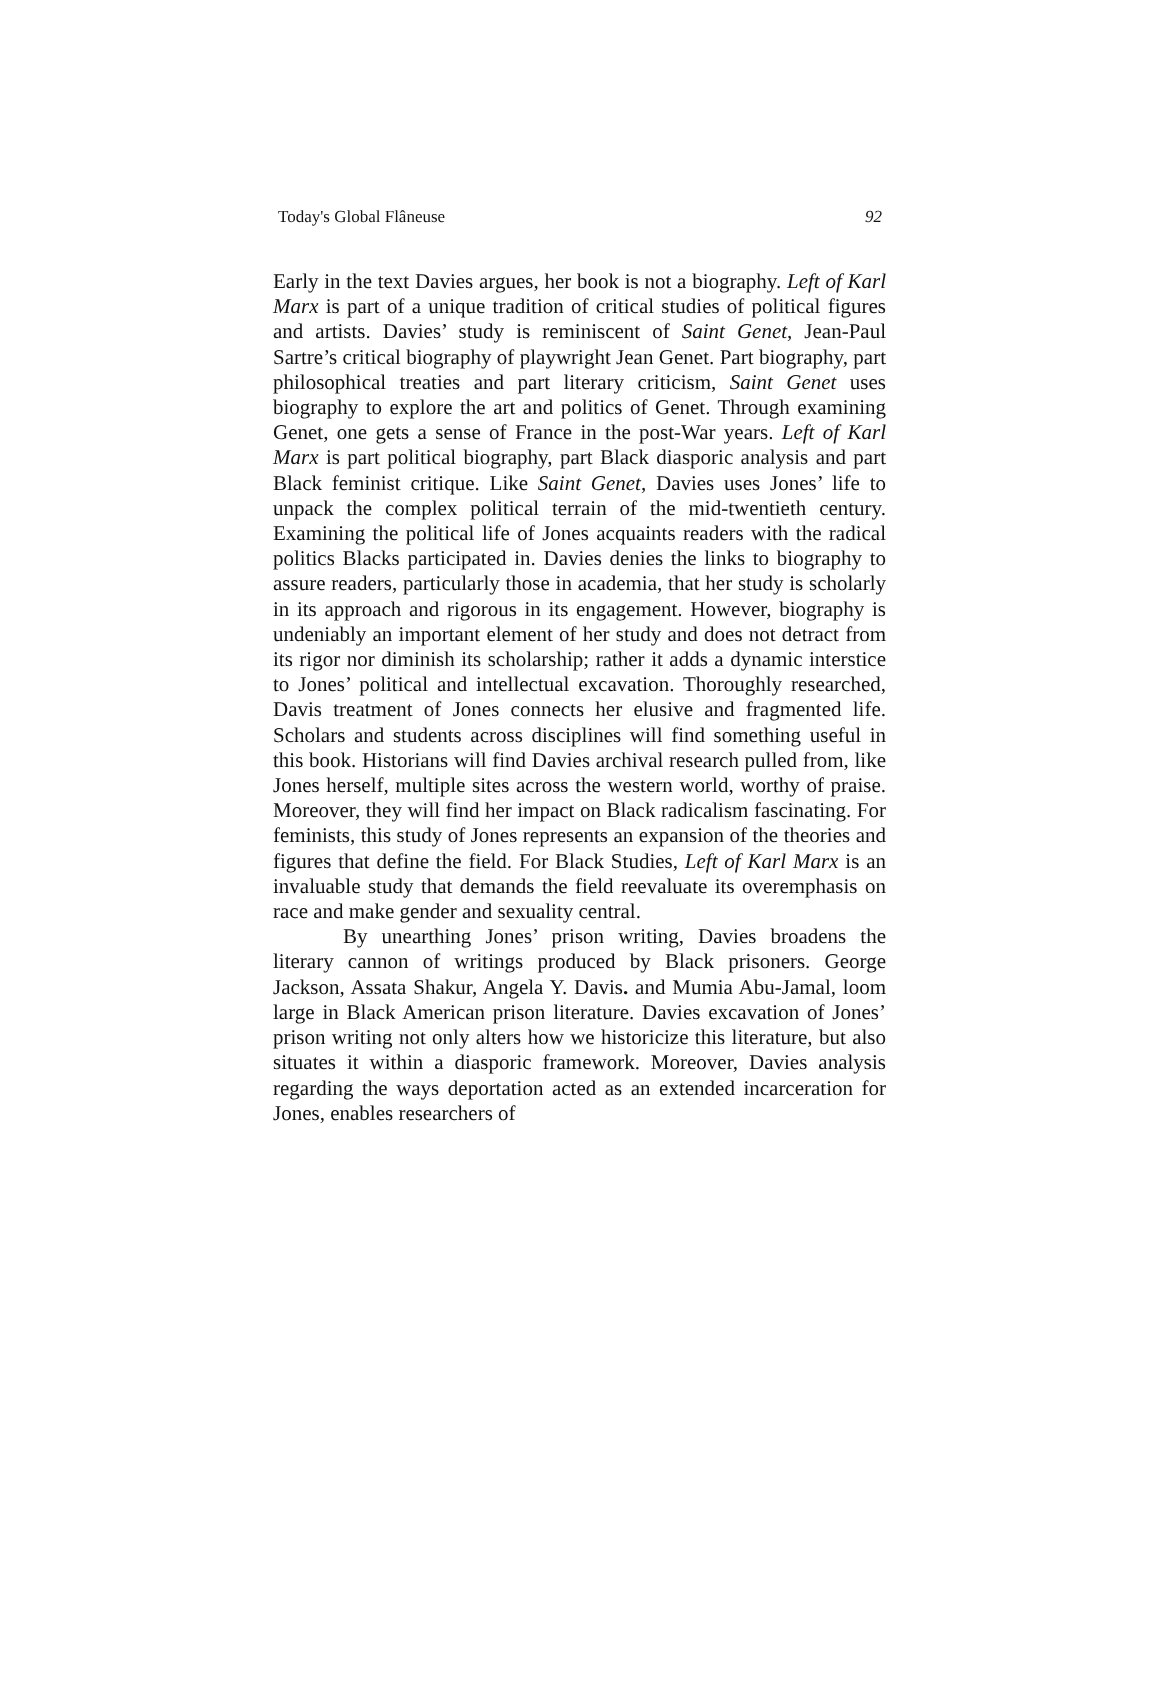Today's Global Flâneuse 92
Early in the text Davies argues, her book is not a biography. Left of Karl Marx is part of a unique tradition of critical studies of political figures and artists. Davies’ study is reminiscent of Saint Genet, Jean-Paul Sartre’s critical biography of playwright Jean Genet. Part biography, part philosophical treaties and part literary criticism, Saint Genet uses biography to explore the art and politics of Genet. Through examining Genet, one gets a sense of France in the post-War years. Left of Karl Marx is part political biography, part Black diasporic analysis and part Black feminist critique. Like Saint Genet, Davies uses Jones’ life to unpack the complex political terrain of the mid-twentieth century. Examining the political life of Jones acquaints readers with the radical politics Blacks participated in. Davies denies the links to biography to assure readers, particularly those in academia, that her study is scholarly in its approach and rigorous in its engagement. However, biography is undeniably an important element of her study and does not detract from its rigor nor diminish its scholarship; rather it adds a dynamic interstice to Jones’ political and intellectual excavation. Thoroughly researched, Davis treatment of Jones connects her elusive and fragmented life. Scholars and students across disciplines will find something useful in this book. Historians will find Davies archival research pulled from, like Jones herself, multiple sites across the western world, worthy of praise. Moreover, they will find her impact on Black radicalism fascinating. For feminists, this study of Jones represents an expansion of the theories and figures that define the field. For Black Studies, Left of Karl Marx is an invaluable study that demands the field reevaluate its overemphasis on race and make gender and sexuality central.
By unearthing Jones’ prison writing, Davies broadens the literary cannon of writings produced by Black prisoners. George Jackson, Assata Shakur, Angela Y. Davis. and Mumia Abu-Jamal, loom large in Black American prison literature. Davies excavation of Jones’ prison writing not only alters how we historicize this literature, but also situates it within a diasporic framework. Moreover, Davies analysis regarding the ways deportation acted as an extended incarceration for Jones, enables researchers of